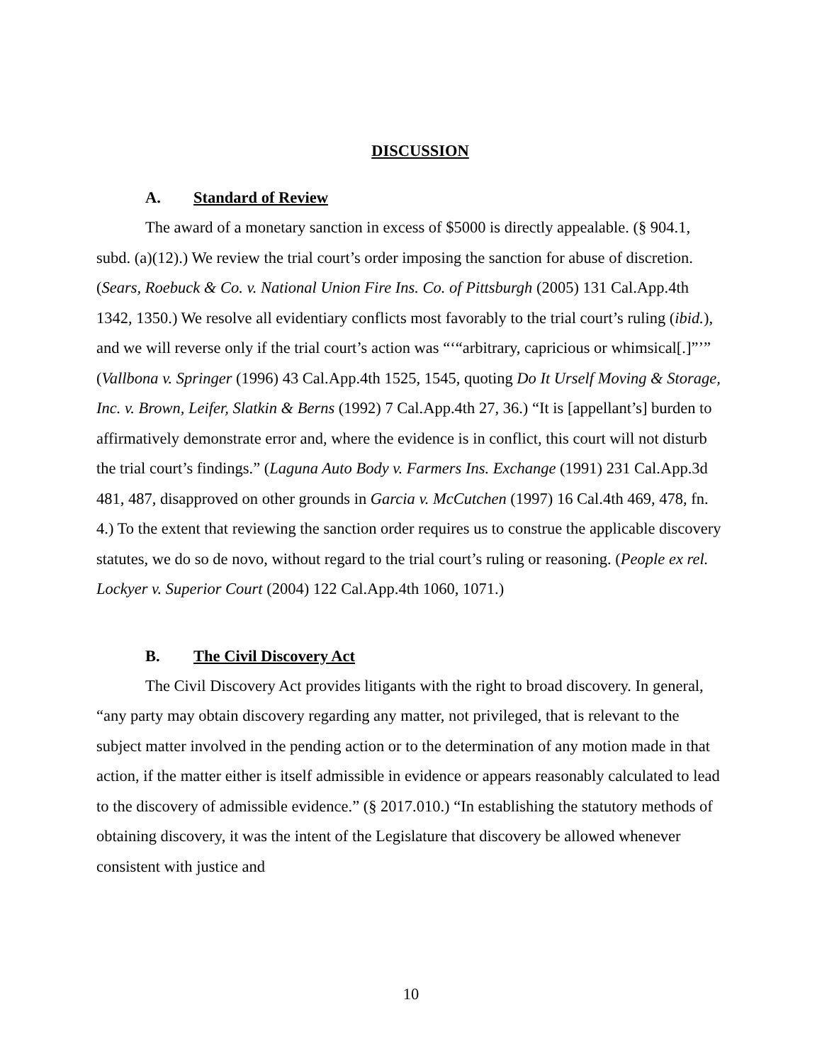DISCUSSION
A. Standard of Review
The award of a monetary sanction in excess of $5000 is directly appealable. (§ 904.1, subd. (a)(12).) We review the trial court’s order imposing the sanction for abuse of discretion. (Sears, Roebuck & Co. v. National Union Fire Ins. Co. of Pittsburgh (2005) 131 Cal.App.4th 1342, 1350.) We resolve all evidentiary conflicts most favorably to the trial court’s ruling (ibid.), and we will reverse only if the trial court’s action was “‘“arbitrary, capricious or whimsical[.]”’” (Vallbona v. Springer (1996) 43 Cal.App.4th 1525, 1545, quoting Do It Urself Moving & Storage, Inc. v. Brown, Leifer, Slatkin & Berns (1992) 7 Cal.App.4th 27, 36.) “It is [appellant’s] burden to affirmatively demonstrate error and, where the evidence is in conflict, this court will not disturb the trial court’s findings.” (Laguna Auto Body v. Farmers Ins. Exchange (1991) 231 Cal.App.3d 481, 487, disapproved on other grounds in Garcia v. McCutchen (1997) 16 Cal.4th 469, 478, fn. 4.) To the extent that reviewing the sanction order requires us to construe the applicable discovery statutes, we do so de novo, without regard to the trial court’s ruling or reasoning. (People ex rel. Lockyer v. Superior Court (2004) 122 Cal.App.4th 1060, 1071.)
B. The Civil Discovery Act
The Civil Discovery Act provides litigants with the right to broad discovery. In general, “any party may obtain discovery regarding any matter, not privileged, that is relevant to the subject matter involved in the pending action or to the determination of any motion made in that action, if the matter either is itself admissible in evidence or appears reasonably calculated to lead to the discovery of admissible evidence.” (§ 2017.010.) “In establishing the statutory methods of obtaining discovery, it was the intent of the Legislature that discovery be allowed whenever consistent with justice and
10